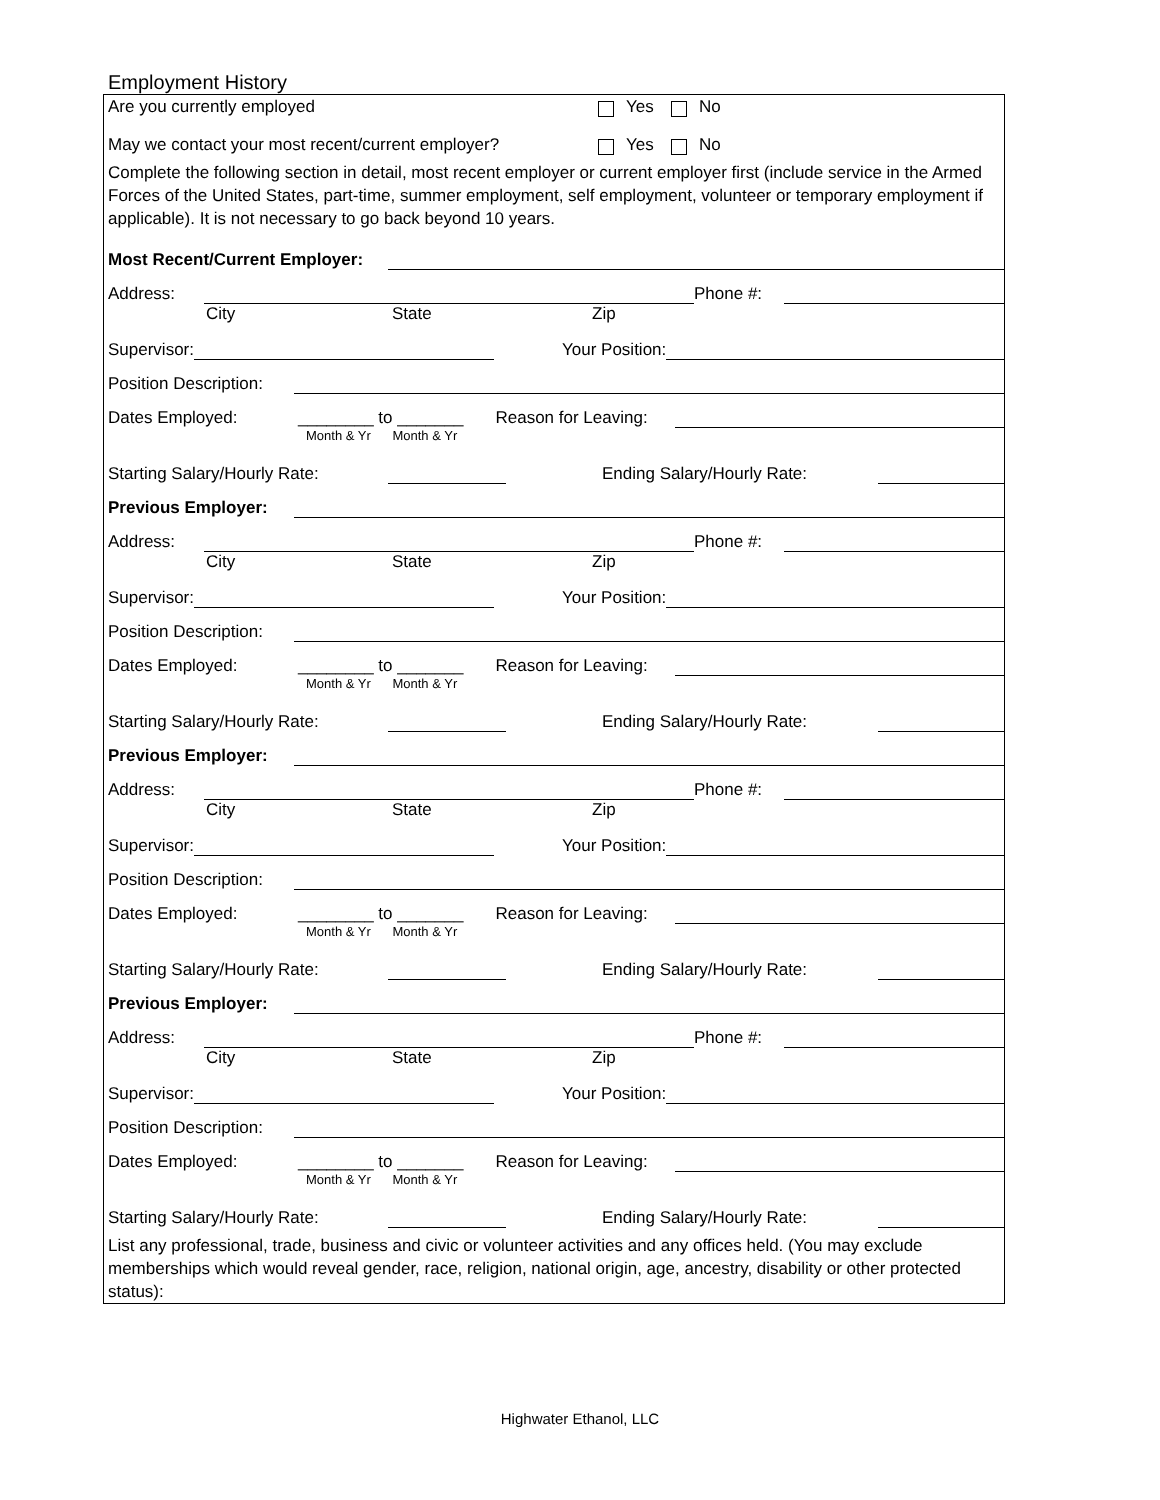Employment History
Are you currently employed Yes No
May we contact your most recent/current employer? Yes No
Complete the following section in detail, most recent employer or current employer first (include service in the Armed Forces of the United States, part-time, summer employment, self employment, volunteer or temporary employment if applicable). It is not necessary to go back beyond 10 years.
Most Recent/Current Employer:
Address: Phone #:
City State Zip
Supervisor: Your Position:
Position Description:
Dates Employed: ________ to _______ Reason for Leaving:
Month & Yr Month & Yr
Starting Salary/Hourly Rate: Ending Salary/Hourly Rate:
Previous Employer:
Address: Phone #:
City State Zip
Supervisor: Your Position:
Position Description:
Dates Employed: ________ to _______ Reason for Leaving:
Month & Yr Month & Yr
Starting Salary/Hourly Rate: Ending Salary/Hourly Rate:
Previous Employer:
Address: Phone #:
City State Zip
Supervisor: Your Position:
Position Description:
Dates Employed: ________ to _______ Reason for Leaving:
Month & Yr Month & Yr
Starting Salary/Hourly Rate: Ending Salary/Hourly Rate:
Previous Employer:
Address: Phone #:
City State Zip
Supervisor: Your Position:
Position Description:
Dates Employed: ________ to _______ Reason for Leaving:
Month & Yr Month & Yr
Starting Salary/Hourly Rate: Ending Salary/Hourly Rate:
List any professional, trade, business and civic or volunteer activities and any offices held. (You may exclude memberships which would reveal gender, race, religion, national origin, age, ancestry, disability or other protected status):
Highwater Ethanol, LLC